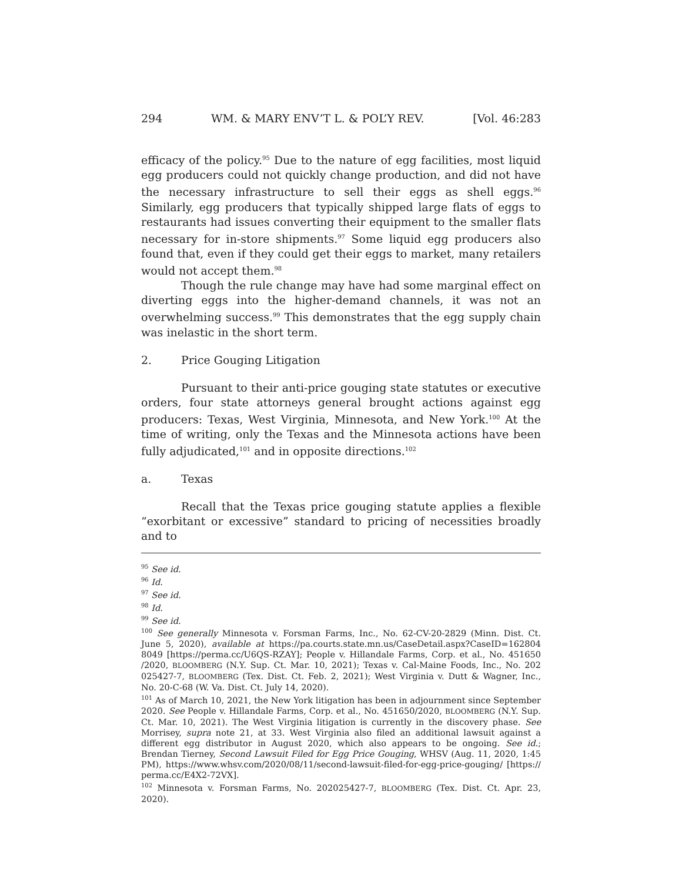294 WM. & MARY ENV’T L. & POL’Y REV. [Vol. 46:283
efficacy of the policy.<sup>95</sup> Due to the nature of egg facilities, most liquid egg producers could not quickly change production, and did not have the necessary infrastructure to sell their eggs as shell eggs.<sup>96</sup> Similarly, egg producers that typically shipped large flats of eggs to restaurants had issues converting their equipment to the smaller flats necessary for in-store shipments.<sup>97</sup> Some liquid egg producers also found that, even if they could get their eggs to market, many retailers would not accept them.<sup>98</sup>
Though the rule change may have had some marginal effect on diverting eggs into the higher-demand channels, it was not an overwhelming success.<sup>99</sup> This demonstrates that the egg supply chain was inelastic in the short term.
2. Price Gouging Litigation
Pursuant to their anti-price gouging state statutes or executive orders, four state attorneys general brought actions against egg producers: Texas, West Virginia, Minnesota, and New York.<sup>100</sup> At the time of writing, only the Texas and the Minnesota actions have been fully adjudicated,<sup>101</sup> and in opposite directions.<sup>102</sup>
a. Texas
Recall that the Texas price gouging statute applies a flexible “exorbitant or excessive” standard to pricing of necessities broadly and to
<sup>95</sup> See id.
<sup>96</sup> Id.
<sup>97</sup> See id.
<sup>98</sup> Id.
<sup>99</sup> See id.
<sup>100</sup> See generally Minnesota v. Forsman Farms, Inc., No. 62-CV-20-2829 (Minn. Dist. Ct. June 5, 2020), available at https://pa.courts.state.mn.us/CaseDetail.aspx?CaseID=162804 8049 [https://perma.cc/U6QS-RZAY]; People v. Hillandale Farms, Corp. et al., No. 451650 /2020, BLOOMBERG (N.Y. Sup. Ct. Mar. 10, 2021); Texas v. Cal-Maine Foods, Inc., No. 202 025427-7, BLOOMBERG (Tex. Dist. Ct. Feb. 2, 2021); West Virginia v. Dutt & Wagner, Inc., No. 20-C-68 (W. Va. Dist. Ct. July 14, 2020).
<sup>101</sup> As of March 10, 2021, the New York litigation has been in adjournment since September 2020. See People v. Hillandale Farms, Corp. et al., No. 451650/2020, BLOOMBERG (N.Y. Sup. Ct. Mar. 10, 2021). The West Virginia litigation is currently in the discovery phase. See Morrisey, supra note 21, at 33. West Virginia also filed an additional lawsuit against a different egg distributor in August 2020, which also appears to be ongoing. See id.; Brendan Tierney, Second Lawsuit Filed for Egg Price Gouging, WHSV (Aug. 11, 2020, 1:45 PM), https://www.whsv.com/2020/08/11/second-lawsuit-filed-for-egg-price-gouging/ [https:// perma.cc/E4X2-72VX].
<sup>102</sup> Minnesota v. Forsman Farms, No. 202025427-7, BLOOMBERG (Tex. Dist. Ct. Apr. 23, 2020).